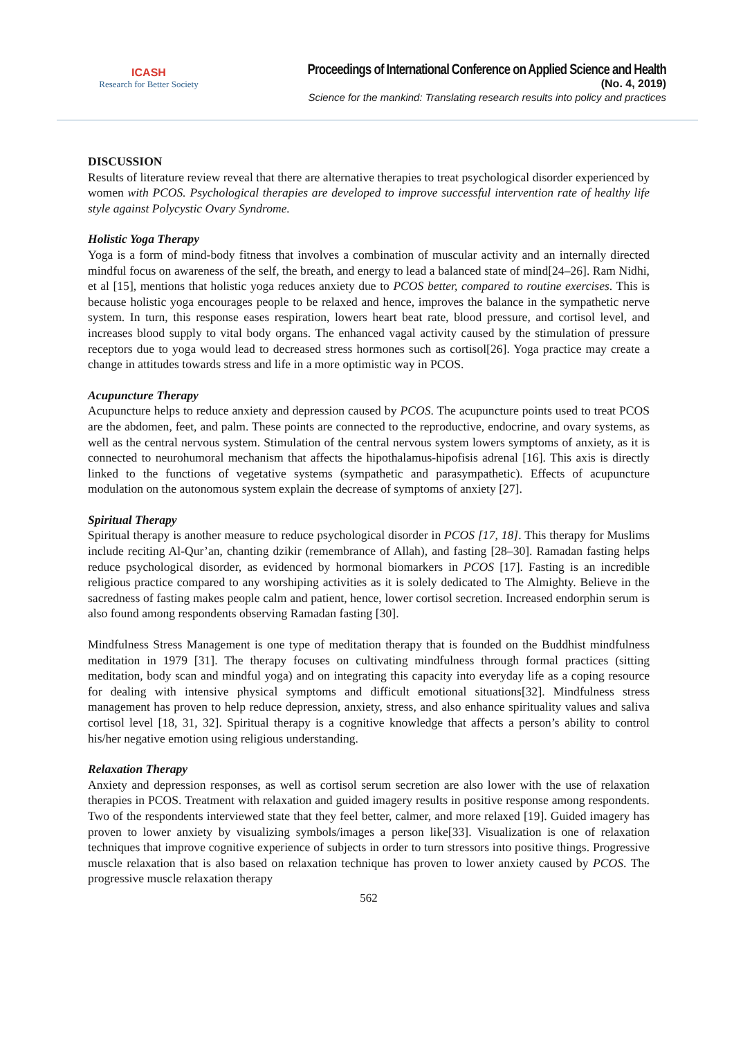ICASH
Research for Better Society
Proceedings of International Conference on Applied Science and Health
(No. 4, 2019)
Science for the mankind: Translating research results into policy and practices
DISCUSSION
Results of literature review reveal that there are alternative therapies to treat psychological disorder experienced by women with PCOS. Psychological therapies are developed to improve successful intervention rate of healthy life style against Polycystic Ovary Syndrome.
Holistic Yoga Therapy
Yoga is a form of mind-body fitness that involves a combination of muscular activity and an internally directed mindful focus on awareness of the self, the breath, and energy to lead a balanced state of mind[24–26]. Ram Nidhi, et al [15], mentions that holistic yoga reduces anxiety due to PCOS better, compared to routine exercises. This is because holistic yoga encourages people to be relaxed and hence, improves the balance in the sympathetic nerve system. In turn, this response eases respiration, lowers heart beat rate, blood pressure, and cortisol level, and increases blood supply to vital body organs. The enhanced vagal activity caused by the stimulation of pressure receptors due to yoga would lead to decreased stress hormones such as cortisol[26]. Yoga practice may create a change in attitudes towards stress and life in a more optimistic way in PCOS.
Acupuncture Therapy
Acupuncture helps to reduce anxiety and depression caused by PCOS. The acupuncture points used to treat PCOS are the abdomen, feet, and palm. These points are connected to the reproductive, endocrine, and ovary systems, as well as the central nervous system. Stimulation of the central nervous system lowers symptoms of anxiety, as it is connected to neurohumoral mechanism that affects the hipothalamus-hipofisis adrenal [16]. This axis is directly linked to the functions of vegetative systems (sympathetic and parasympathetic). Effects of acupuncture modulation on the autonomous system explain the decrease of symptoms of anxiety [27].
Spiritual Therapy
Spiritual therapy is another measure to reduce psychological disorder in PCOS [17, 18]. This therapy for Muslims include reciting Al-Qur’an, chanting dzikir (remembrance of Allah), and fasting [28–30]. Ramadan fasting helps reduce psychological disorder, as evidenced by hormonal biomarkers in PCOS [17]. Fasting is an incredible religious practice compared to any worshiping activities as it is solely dedicated to The Almighty. Believe in the sacredness of fasting makes people calm and patient, hence, lower cortisol secretion. Increased endorphin serum is also found among respondents observing Ramadan fasting [30].
Mindfulness Stress Management is one type of meditation therapy that is founded on the Buddhist mindfulness meditation in 1979 [31]. The therapy focuses on cultivating mindfulness through formal practices (sitting meditation, body scan and mindful yoga) and on integrating this capacity into everyday life as a coping resource for dealing with intensive physical symptoms and difficult emotional situations[32]. Mindfulness stress management has proven to help reduce depression, anxiety, stress, and also enhance spirituality values and saliva cortisol level [18, 31, 32]. Spiritual therapy is a cognitive knowledge that affects a person’s ability to control his/her negative emotion using religious understanding.
Relaxation Therapy
Anxiety and depression responses, as well as cortisol serum secretion are also lower with the use of relaxation therapies in PCOS. Treatment with relaxation and guided imagery results in positive response among respondents. Two of the respondents interviewed state that they feel better, calmer, and more relaxed [19]. Guided imagery has proven to lower anxiety by visualizing symbols/images a person like[33]. Visualization is one of relaxation techniques that improve cognitive experience of subjects in order to turn stressors into positive things. Progressive muscle relaxation that is also based on relaxation technique has proven to lower anxiety caused by PCOS. The progressive muscle relaxation therapy
562